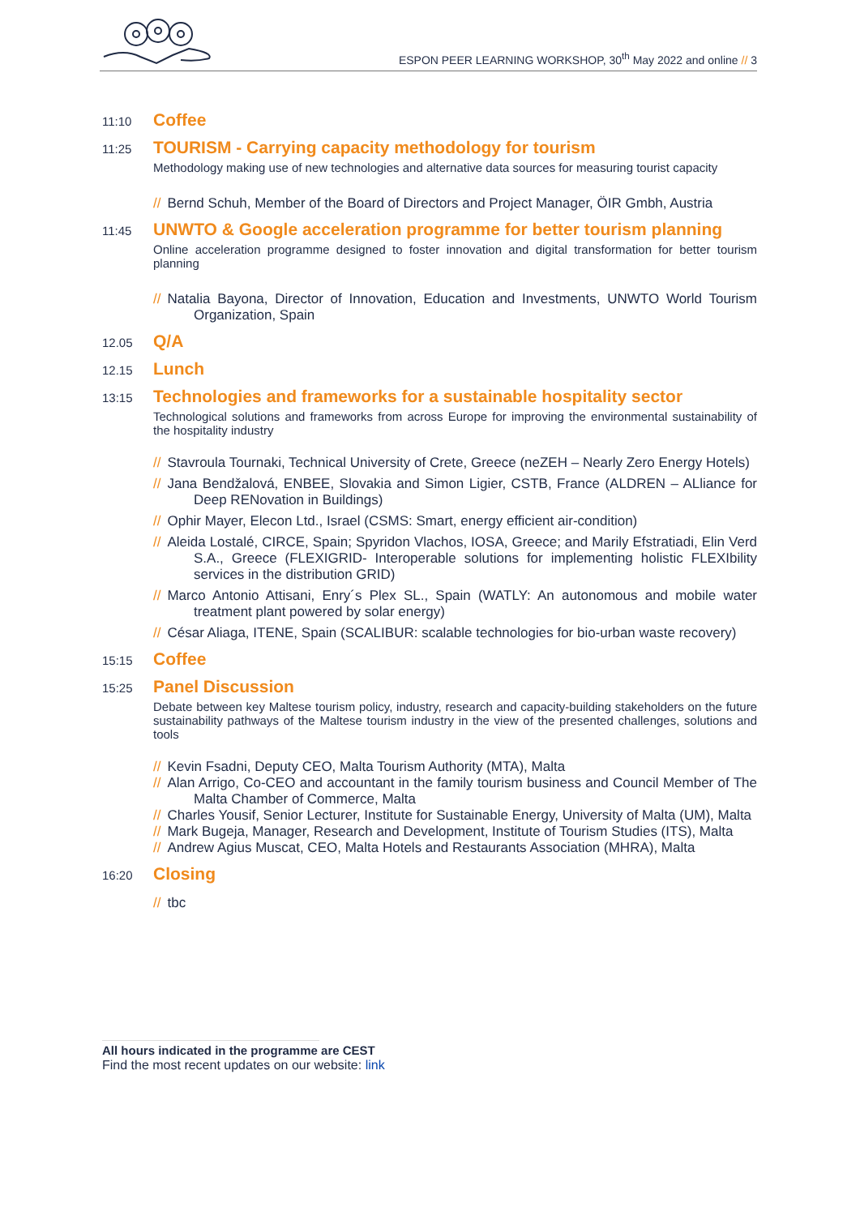ESPON PEER LEARNING WORKSHOP, 30<sup>th</sup> May 2022 and online // 3
11:10 Coffee
11:25 TOURISM - Carrying capacity methodology for tourism
Methodology making use of new technologies and alternative data sources for measuring tourist capacity
// Bernd Schuh, Member of the Board of Directors and Project Manager, ÖIR Gmbh, Austria
11:45 UNWTO & Google acceleration programme for better tourism planning
Online acceleration programme designed to foster innovation and digital transformation for better tourism planning
// Natalia Bayona, Director of Innovation, Education and Investments, UNWTO World Tourism Organization, Spain
12.05 Q/A
12.15 Lunch
13:15 Technologies and frameworks for a sustainable hospitality sector
Technological solutions and frameworks from across Europe for improving the environmental sustainability of the hospitality industry
// Stavroula Tournaki, Technical University of Crete, Greece (neZEH – Nearly Zero Energy Hotels)
// Jana Bendžalová, ENBEE, Slovakia and Simon Ligier, CSTB, France (ALDREN – ALliance for Deep RENovation in Buildings)
// Ophir Mayer, Elecon Ltd., Israel (CSMS: Smart, energy efficient air-condition)
// Aleida Lostalé, CIRCE, Spain; Spyridon Vlachos, IOSA, Greece; and Marily Efstratiadi, Elin Verd S.A., Greece (FLEXIGRID- Interoperable solutions for implementing holistic FLEXIbility services in the distribution GRID)
// Marco Antonio Attisani, Enry´s Plex SL., Spain (WATLY: An autonomous and mobile water treatment plant powered by solar energy)
// César Aliaga, ITENE, Spain (SCALIBUR: scalable technologies for bio-urban waste recovery)
15:15 Coffee
15:25 Panel Discussion
Debate between key Maltese tourism policy, industry, research and capacity-building stakeholders on the future sustainability pathways of the Maltese tourism industry in the view of the presented challenges, solutions and tools
// Kevin Fsadni, Deputy CEO, Malta Tourism Authority (MTA), Malta
// Alan Arrigo, Co-CEO and accountant in the family tourism business and Council Member of The Malta Chamber of Commerce, Malta
// Charles Yousif, Senior Lecturer, Institute for Sustainable Energy, University of Malta (UM), Malta
// Mark Bugeja, Manager, Research and Development, Institute of Tourism Studies (ITS), Malta
// Andrew Agius Muscat, CEO, Malta Hotels and Restaurants Association (MHRA), Malta
16:20 Closing
// tbc
All hours indicated in the programme are CEST
Find the most recent updates on our website: link